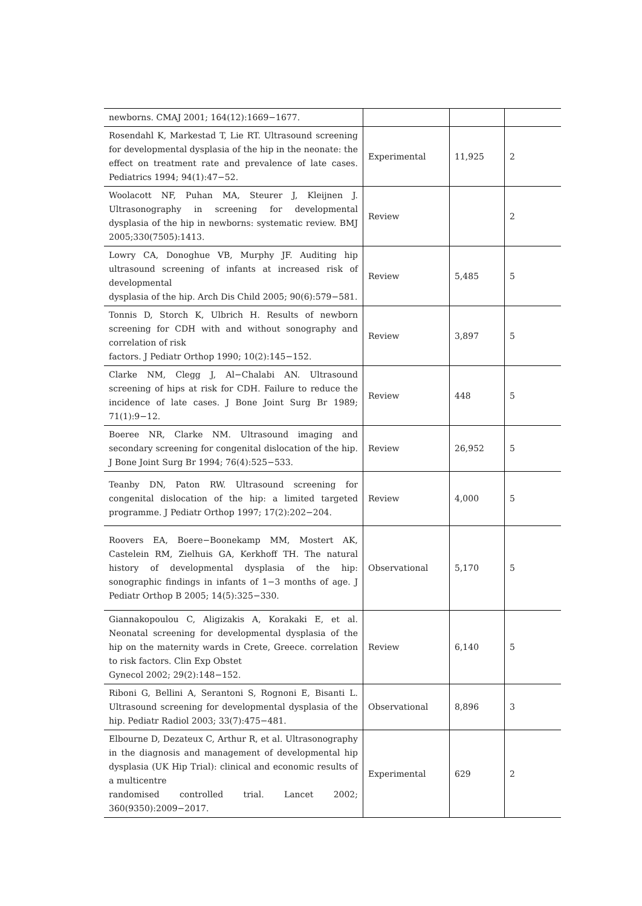| newborns. CMAJ 2001; 164(12):1669−1677. | | | |
| Rosendahl K, Markestad T, Lie RT. Ultrasound screening for developmental dysplasia of the hip in the neonate: the effect on treatment rate and prevalence of late cases. Pediatrics 1994; 94(1):47−52. | Experimental | 11,925 | 2 |
| Woolacott NF, Puhan MA, Steurer J, Kleijnen J. Ultrasonography in screening for developmental dysplasia of the hip in newborns: systematic review. BMJ 2005;330(7505):1413. | Review | | 2 |
| Lowry CA, Donoghue VB, Murphy JF. Auditing hip ultrasound screening of infants at increased risk of developmental dysplasia of the hip. Arch Dis Child 2005; 90(6):579−581. | Review | 5,485 | 5 |
| Tonnis D, Storch K, Ulbrich H. Results of newborn screening for CDH with and without sonography and correlation of risk factors. J Pediatr Orthop 1990; 10(2):145−152. | Review | 3,897 | 5 |
| Clarke NM, Clegg J, Al−Chalabi AN. Ultrasound screening of hips at risk for CDH. Failure to reduce the incidence of late cases. J Bone Joint Surg Br 1989; 71(1):9−12. | Review | 448 | 5 |
| Boeree NR, Clarke NM. Ultrasound imaging and secondary screening for congenital dislocation of the hip. J Bone Joint Surg Br 1994; 76(4):525−533. | Review | 26,952 | 5 |
| Teanby DN, Paton RW. Ultrasound screening for congenital dislocation of the hip: a limited targeted programme. J Pediatr Orthop 1997; 17(2):202−204. | Review | 4,000 | 5 |
| Roovers EA, Boere−Boonekamp MM, Mostert AK, Castelein RM, Zielhuis GA, Kerkhoff TH. The natural history of developmental dysplasia of the hip: sonographic findings in infants of 1−3 months of age. J Pediatr Orthop B 2005; 14(5):325−330. | Observational | 5,170 | 5 |
| Giannakopoulou C, Aligizakis A, Korakaki E, et al. Neonatal screening for developmental dysplasia of the hip on the maternity wards in Crete, Greece. correlation to risk factors. Clin Exp Obstet Gynecol 2002; 29(2):148−152. | Review | 6,140 | 5 |
| Riboni G, Bellini A, Serantoni S, Rognoni E, Bisanti L. Ultrasound screening for developmental dysplasia of the hip. Pediatr Radiol 2003; 33(7):475−481. | Observational | 8,896 | 3 |
| Elbourne D, Dezateux C, Arthur R, et al. Ultrasonography in the diagnosis and management of developmental hip dysplasia (UK Hip Trial): clinical and economic results of a multicentre randomised controlled trial. Lancet 2002; 360(9350):2009−2017. | Experimental | 629 | 2 |